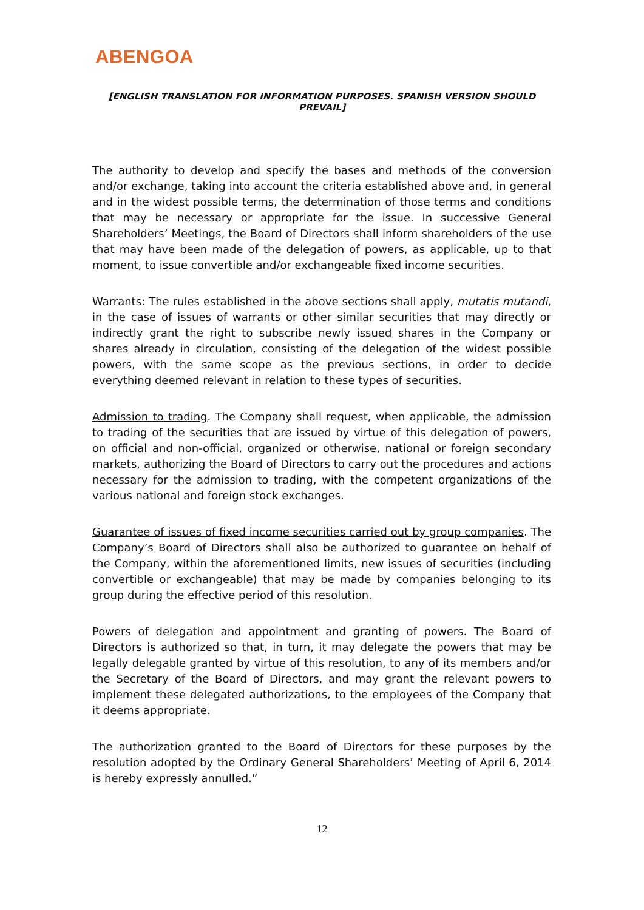ABENGOA
[ENGLISH TRANSLATION FOR INFORMATION PURPOSES. SPANISH VERSION SHOULD PREVAIL]
The authority to develop and specify the bases and methods of the conversion and/or exchange, taking into account the criteria established above and, in general and in the widest possible terms, the determination of those terms and conditions that may be necessary or appropriate for the issue. In successive General Shareholders’ Meetings, the Board of Directors shall inform shareholders of the use that may have been made of the delegation of powers, as applicable, up to that moment, to issue convertible and/or exchangeable fixed income securities.
Warrants: The rules established in the above sections shall apply, mutatis mutandi, in the case of issues of warrants or other similar securities that may directly or indirectly grant the right to subscribe newly issued shares in the Company or shares already in circulation, consisting of the delegation of the widest possible powers, with the same scope as the previous sections, in order to decide everything deemed relevant in relation to these types of securities.
Admission to trading. The Company shall request, when applicable, the admission to trading of the securities that are issued by virtue of this delegation of powers, on official and non-official, organized or otherwise, national or foreign secondary markets, authorizing the Board of Directors to carry out the procedures and actions necessary for the admission to trading, with the competent organizations of the various national and foreign stock exchanges.
Guarantee of issues of fixed income securities carried out by group companies. The Company’s Board of Directors shall also be authorized to guarantee on behalf of the Company, within the aforementioned limits, new issues of securities (including convertible or exchangeable) that may be made by companies belonging to its group during the effective period of this resolution.
Powers of delegation and appointment and granting of powers. The Board of Directors is authorized so that, in turn, it may delegate the powers that may be legally delegable granted by virtue of this resolution, to any of its members and/or the Secretary of the Board of Directors, and may grant the relevant powers to implement these delegated authorizations, to the employees of the Company that it deems appropriate.
The authorization granted to the Board of Directors for these purposes by the resolution adopted by the Ordinary General Shareholders’ Meeting of April 6, 2014 is hereby expressly annulled.”
12